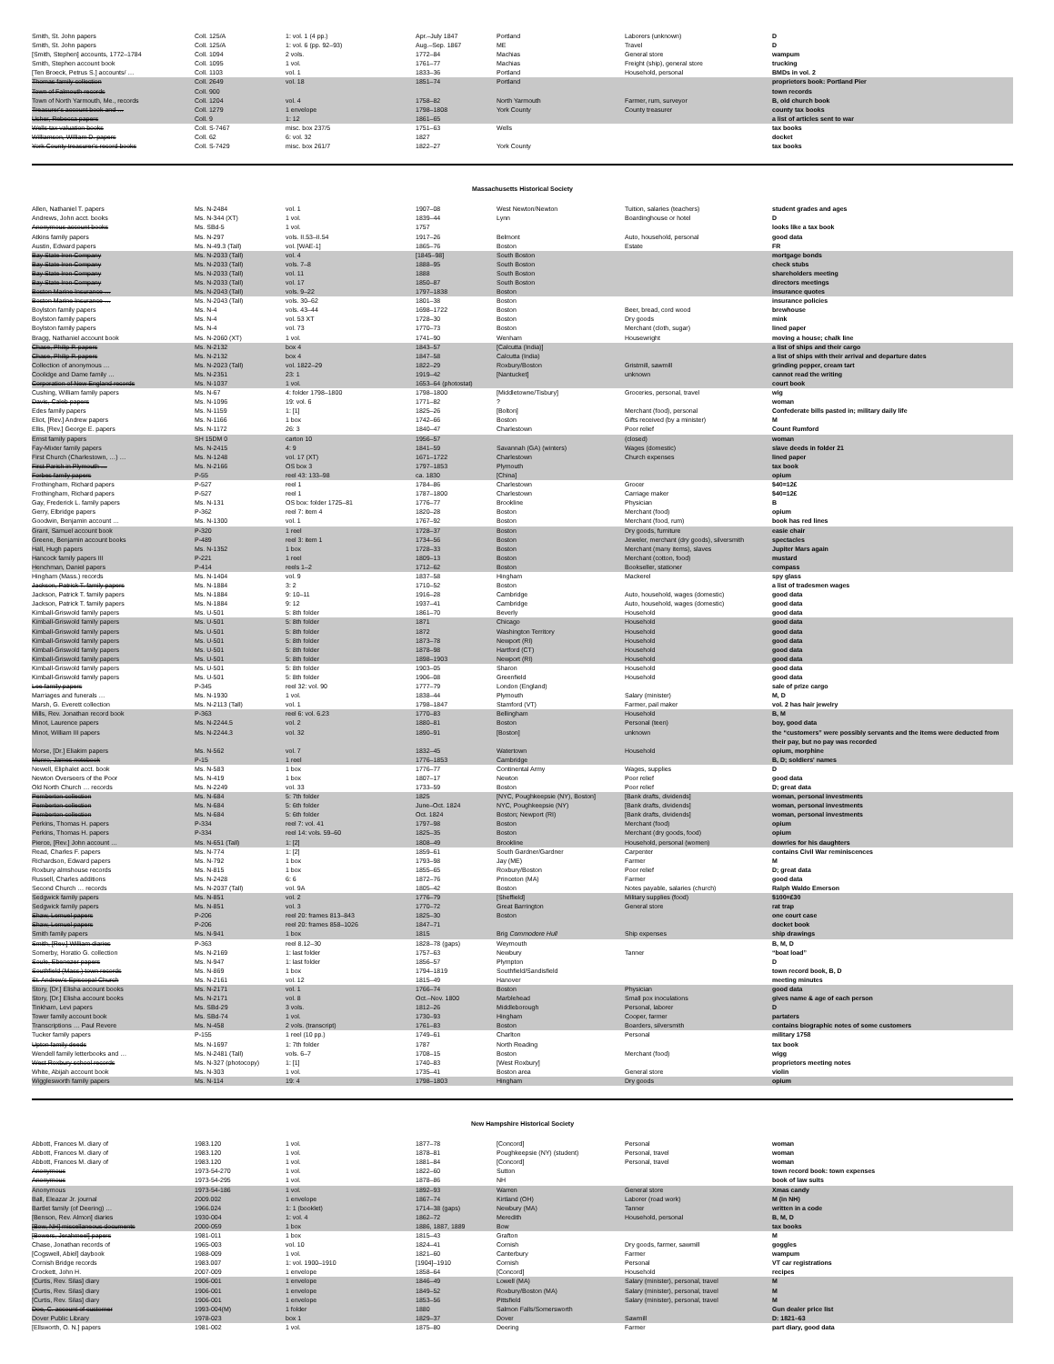| Smith, St. John papers | Coll. 125/A | 1: vol. 1 (4 pp.) | Apr.–July 1847 | Portland | Laborers (unknown) | D |
| Smith, St. John papers | Coll. 125/A | 1: vol. 6 (pp. 92–93) | Aug.–Sep. 1867 | ME | Travel | D |
| [Smith, Stephen] accounts, 1772–1784 | Coll. 1094 | 2 vols. | 1772–84 | Machias | General store | wampum |
| Smith, Stephen account book | Coll. 1095 | 1 vol. | 1761–77 | Machias | Freight (ship), general store | trucking |
| [Ten Broeck, Petrus S.] accounts/ … | Coll. 1103 | vol. 1 | 1833–36 | Portland | Household, personal | BMDs in vol. 2 |
| Thomas family collection | Coll. 2649 | vol. 18 | 1851–74 | Portland | | proprietors book: Portland Pier |
| Town of Falmouth records | Coll. 900 | | | | | town records |
| Town of North Yarmouth, Me., records | Coll. 1204 | vol. 4 | 1758–82 | North Yarmouth | Farmer, rum, surveyor | B, old church book |
| Treasurer's account book and … | Coll. 1279 | 1 envelope | 1798–1808 | York County | County treasurer | county tax books |
| Usher, Rebecca papers | Coll. 9 | 1: 12 | 1861–65 | | | a list of articles sent to war |
| Wells tax valuation books | Coll. S-7467 | misc. box 237/5 | 1751–63 | Wells | | tax books |
| Williamson, William D. papers | Coll. 62 | 6: vol. 32 | 1827 | | | docket |
| York County treasurer's record books | Coll. S-7429 | misc. box 261/7 | 1822–27 | York County | | tax books |
Massachusetts Historical Society
| Allen, Nathaniel T. papers | Ms. N-2484 | vol. 1 | 1907–08 | West Newton/Newton | Tuition, salaries (teachers) | student grades and ages |
| Andrews, John acct. books | Ms. N-344 (XT) | 1 vol. | 1839–44 | Lynn | Boardinghouse or hotel | D |
| Anonymous account books | Ms. SBd-5 | 1 vol. | 1757 | | | looks like a tax book |
| Atkins family papers | Ms. N-297 | vols. II.53–II.54 | 1917–26 | Belmont | Auto, household, personal | good data |
| Austin, Edward papers | Ms. N-49.3 (Tall) | vol. [WAE-1] | 1865–76 | Boston | Estate | FR |
| Bay State Iron Company | Ms. N-2033 (Tall) | vol. 4 | [1845–98] | South Boston | | mortgage bonds |
| Bay State Iron Company | Ms. N-2033 (Tall) | vols. 7–8 | 1888–95 | South Boston | | check stubs |
| Bay State Iron Company | Ms. N-2033 (Tall) | vol. 11 | 1888 | South Boston | | shareholders meeting |
| Bay State Iron Company | Ms. N-2033 (Tall) | vol. 17 | 1850–87 | South Boston | | directors meetings |
| Boston Marine Insurance … | Ms. N-2043 (Tall) | vols. 9–22 | 1797–1838 | Boston | | insurance quotes |
| Boston Marine Insurance … | Ms. N-2043 (Tall) | vols. 30–62 | 1801–38 | Boston | | insurance policies |
| Boylston family papers | Ms. N-4 | vols. 43–44 | 1698–1722 | Boston | Beer, bread, cord wood | brewhouse |
| Boylston family papers | Ms. N-4 | vol. 53 XT | 1728–30 | Boston | Dry goods | mink |
| Boylston family papers | Ms. N-4 | vol. 73 | 1770–73 | Boston | Merchant (cloth, sugar) | lined paper |
| Bragg, Nathaniel account book | Ms. N-2060 (XT) | 1 vol. | 1741–90 | Wenham | Housewright | moving a house; chalk line |
| Chase, Philip P. papers | Ms. N-2132 | box 4 | 1843–57 | [Calcutta (India)] | | a list of ships and their cargo |
| Chase, Philip P. papers | Ms. N-2132 | box 4 | 1847–58 | Calcutta (India) | | a list of ships with their arrival and departure dates |
| Collection of anonymous … | Ms. N-2023 (Tall) | vol. 1822–29 | 1822–29 | Roxbury/Boston | Gristmill, sawmill | grinding pepper, cream tart |
| Coolidge and Dame family … | Ms. N-2351 | 23: 1 | 1919–42 | [Nantucket] | unknown | cannot read the writing |
| Corporation of New England records | Ms. N-1037 | 1 vol. | 1653–64 (photostat) | | | court book |
| Cushing, William family papers | Ms. N-67 | 4: folder 1798–1800 | 1798–1800 | [Middletowne/Tisbury] | Groceries, personal, travel | wig |
| Davis, Caleb papers | Ms. N-1096 | 19: vol. 6 | 1771–82 | ? | | woman |
| Edes family papers | Ms. N-1159 | 1: [1] | 1825–26 | [Bolton] | Merchant (food), personal | Confederate bills pasted in; military daily life |
| Eliot, [Rev.] Andrew papers | Ms. N-1166 | 1 box | 1742–66 | Boston | Gifts received (by a minister) | M |
| Ellis, [Rev.] George E. papers | Ms. N-1172 | 26: 3 | 1840–47 | Charlestown | Poor relief | Count Rumford |
| Ernst family papers | SH 15DM 0 | carton 10 | 1956–57 | | (closed) | woman |
| Fay-Mixter family papers | Ms. N-2415 | 4: 9 | 1841–59 | Savannah (GA) (winters) | Wages (domestic) | slave deeds in folder 21 |
| First Church (Charlestown, …) … | Ms. N-1248 | vol. 17 (XT) | 1671–1722 | Charlestown | Church expenses | lined paper |
| First Parish in Plymouth … | Ms. N-2166 | OS box 3 | 1797–1853 | Plymouth | | tax book |
| Forbes family papers | P-55 | reel 43: 133–98 | ca. 1830 | [China] | | opium |
| Frothingham, Richard papers | P-527 | reel 1 | 1784–86 | Charlestown | Grocer | $40=12£ |
| Frothingham, Richard papers | P-527 | reel 1 | 1787–1800 | Charlestown | Carriage maker | $40=12£ |
| Gay, Frederick L. family papers | Ms. N-131 | OS box: folder 1725–81 | 1776–77 | Brookline | Physician | B |
| Gerry, Elbridge papers | P-362 | reel 7: item 4 | 1820–28 | Boston | Merchant (food) | opium |
| Goodwin, Benjamin account … | Ms. N-1300 | vol. 1 | 1767–92 | Boston | Merchant (food, rum) | book has red lines |
| Grant, Samuel account book | P-320 | 1 reel | 1728–37 | Boston | Dry goods, furniture | easie chair |
| Greene, Benjamin account books | P-489 | reel 3: item 1 | 1734–56 | Boston | Jeweler, merchant (dry goods), silversmith | spectacles |
| Hall, Hugh papers | Ms. N-1352 | 1 box | 1728–33 | Boston | Merchant (many items), slaves | Jupiter Mars again |
| Hancock family papers III | P-221 | 1 reel | 1809–13 | Boston | Merchant (cotton, food) | mustard |
| Henchman, Daniel papers | P-414 | reels 1–2 | 1712–62 | Boston | Bookseller, stationer | compass |
| Hingham (Mass.) records | Ms. N-1404 | vol. 9 | 1837–58 | Hingham | Mackerel | spy glass |
| Jackson, Patrick T. family papers | Ms. N-1884 | 3: 2 | 1710–52 | Boston | | a list of tradesmen wages |
| Jackson, Patrick T. family papers | Ms. N-1884 | 9: 10–11 | 1916–28 | Cambridge | Auto, household, wages (domestic) | good data |
| Jackson, Patrick T. family papers | Ms. N-1884 | 9: 12 | 1937–41 | Cambridge | Auto, household, wages (domestic) | good data |
| Kimball-Griswold family papers | Ms. U-501 | 5: 8th folder | 1861–70 | Beverly | Household | good data |
| Kimball-Griswold family papers | Ms. U-501 | 5: 8th folder | 1871 | Chicago | Household | good data |
| Kimball-Griswold family papers | Ms. U-501 | 5: 8th folder | 1872 | Washington Territory | Household | good data |
| Kimball-Griswold family papers | Ms. U-501 | 5: 8th folder | 1873–78 | Newport (RI) | Household | good data |
| Kimball-Griswold family papers | Ms. U-501 | 5: 8th folder | 1878–98 | Hartford (CT) | Household | good data |
| Kimball-Griswold family papers | Ms. U-501 | 5: 8th folder | 1898–1903 | Newport (RI) | Household | good data |
| Kimball-Griswold family papers | Ms. U-501 | 5: 8th folder | 1903–05 | Sharon | Household | good data |
| Kimball-Griswold family papers | Ms. U-501 | 5: 8th folder | 1906–08 | Greenfield | Household | good data |
| Lee family papers | P-345 | reel 32: vol. 90 | 1777–79 | London (England) | | sale of prize cargo |
| Marriages and funerals … | Ms. N-1930 | 1 vol. | 1838–44 | Plymouth | Salary (minister) | M, D |
| Marsh, G. Everett collection | Ms. N-2113 (Tall) | vol. 1 | 1798–1847 | Stamford (VT) | Farmer, pail maker | vol. 2 has hair jewelry |
| Mills, Rev. Jonathan record book | P-363 | reel 6: vol. 6.23 | 1770–83 | Bellingham | Household | B, M |
| Minot, Laurence papers | Ms. N-2244.5 | vol. 2 | 1880–81 | Boston | Personal (teen) | boy, good data |
| Minot, William III papers | Ms. N-2244.3 | vol. 32 | 1890–91 | [Boston] | unknown | the “customers” were possibly servants and the items were deducted from their pay, but no pay was recorded |
| Morse, [Dr.] Eliakim papers | Ms. N-562 | vol. 7 | 1832–45 | Watertown | Household | opium, morphine |
| Munro, James notebook | P-15 | 1 reel | 1776–1853 | Cambridge | | B, D; soldiers' names |
| Newell, Eliphalet acct. book | Ms. N-583 | 1 box | 1776–77 | Continental Army | Wages, supplies | D |
| Newton Overseers of the Poor | Ms. N-419 | 1 box | 1807–17 | Newton | Poor relief | good data |
| Old North Church … records | Ms. N-2249 | vol. 33 | 1733–59 | Boston | Poor relief | D; great data |
| Pemberton collection | Ms. N-684 | 5: 7th folder | 1825 | [NYC, Poughkeepsie (NY), Boston] | [Bank drafts, dividends] | woman, personal investments |
| Pemberton collection | Ms. N-684 | 5: 6th folder | June–Oct. 1824 | NYC, Poughkeepsie (NY) | [Bank drafts, dividends] | woman, personal investments |
| Pemberton collection | Ms. N-684 | 5: 6th folder | Oct. 1824 | Boston; Newport (RI) | [Bank drafts, dividends] | woman, personal investments |
| Perkins, Thomas H. papers | P-334 | reel 7: vol. 41 | 1797–98 | Boston | Merchant (food) | opium |
| Perkins, Thomas H. papers | P-334 | reel 14: vols. 59–60 | 1825–35 | Boston | Merchant (dry goods, food) | opium |
| Pierce, [Rev.] John account … | Ms. N-651 (Tall) | 1: [2] | 1808–49 | Brookline | Household, personal (women) | dowries for his daughters |
| Read, Charles F. papers | Ms. N-774 | 1: [2] | 1859–61 | South Gardner/Gardner | Carpenter | contains Civil War reminiscences |
| Richardson, Edward papers | Ms. N-792 | 1 box | 1793–98 | Jay (ME) | Farmer | M |
| Roxbury almshouse records | Ms. N-815 | 1 box | 1855–65 | Roxbury/Boston | Poor relief | D; great data |
| Russell, Charles additions | Ms. N-2428 | 6: 6 | 1872–76 | Princeton (MA) | Farmer | good data |
| Second Church … records | Ms. N-2037 (Tall) | vol. 9A | 1805–42 | Boston | Notes payable, salaries (church) | Ralph Waldo Emerson |
| Sedgwick family papers | Ms. N-851 | vol. 2 | 1776–79 | [Sheffield] | Military supplies (food) | $100=£30 |
| Sedgwick family papers | Ms. N-851 | vol. 3 | 1770–72 | Great Barrington | General store | rat trap |
| Shaw, Lemuel papers | P-206 | reel 20: frames 813–843 | 1825–30 | Boston | | one court case |
| Shaw, Lemuel papers | P-206 | reel 20: frames 858–1026 | 1847–71 | | | docket book |
| Smith family papers | Ms. N-941 | 1 box | 1815 | Brig Commodore Hull | Ship expenses | ship drawings |
| Smith, [Rev.] William diaries | P-363 | reel 8.12–30 | 1828–78 (gaps) | Weymouth | | B, M, D |
| Somerby, Horatio G. collection | Ms. N-2169 | 1: last folder | 1757–63 | Newbury | Tanner | “boat load” |
| Soule, Ebenezer papers | Ms. N-947 | 1: last folder | 1856–57 | Plympton | | D |
| Southfield (Mass.) town records | Ms. N-869 | 1 box | 1794–1819 | Southfield/Sandisfield | | town record book, B, D |
| St. Andrew's Episcopal Church | Ms. N-2161 | vol. 12 | 1815–49 | Hanover | | meeting minutes |
| Story, [Dr.] Elisha account books | Ms. N-2171 | vol. 1 | 1766–74 | Boston | Physician | good data |
| Story, [Dr.] Elisha account books | Ms. N-2171 | vol. 8 | Oct.–Nov. 1800 | Marblehead | Small pox inoculations | gives name & age of each person |
| Tinkham, Levi papers | Ms. SBd-29 | 3 vols. | 1812–26 | Middleborough | Personal, laborer | D |
| Tower family account book | Ms. SBd-74 | 1 vol. | 1730–93 | Hingham | Cooper, farmer | partaters |
| Transcriptions … Paul Revere | Ms. N-458 | 2 vols. (transcript) | 1761–83 | Boston | Boarders, silversmith | contains biographic notes of some customers |
| Tucker family papers | P-155 | 1 reel (10 pp.) | 1749–61 | Charlton | Personal | military 1758 |
| Upton family deeds | Ms. N-1697 | 1: 7th folder | 1787 | North Reading | | tax book |
| Wendell family letterbooks and … | Ms. N-2481 (Tall) | vols. 6–7 | 1708–15 | Boston | Merchant (food) | wigg |
| West Roxbury school records | Ms. N-327 (photocopy) | 1: [1] | 1740–83 | [West Roxbury] | | proprietors meeting notes |
| White, Abijah account book | Ms. N-303 | 1 vol. | 1735–41 | Boston area | General store | violin |
| Wigglesworth family papers | Ms. N-114 | 19: 4 | 1798–1803 | Hingham | Dry goods | opium |
New Hampshire Historical Society
| Abbott, Frances M. diary of | 1983.120 | 1 vol. | 1877–78 | [Concord] | Personal | woman |
| Abbott, Frances M. diary of | 1983.120 | 1 vol. | 1878–81 | Poughkeepsie (NY) (student) | Personal, travel | woman |
| Abbott, Frances M. diary of | 1983.120 | 1 vol. | 1881–84 | [Concord] | Personal, travel | woman |
| Anonymous | 1973-54-270 | 1 vol. | 1822–60 | Sutton | | town record book: town expenses |
| Anonymous | 1973-54-295 | 1 vol. | 1878–86 | NH | | book of law suits |
| Anonymous | 1973-54-186 | 1 vol. | 1892–93 | Warren | General store | Xmas candy |
| Ball, Eleazar Jr. journal | 2009.002 | 1 envelope | 1867–74 | Kirtland (OH) | Laborer (road work) | M (in NH) |
| Bartlet family (of Deering) … | 1966.024 | 1: 1 (booklet) | 1714–38 (gaps) | Newbury (MA) | Tanner | written in a code |
| [Benson, Rev. Almon] diaries | 1930-004 | 1: vol. 4 | 1862–72 | Meredith | Household, personal | B, M, D |
| [Bow, NH] miscellaneous documents | 2000-059 | 1 box | 1886, 1887, 1889 | Bow | | tax books |
| [Bowers, Jerahmeel] papers | 1981-011 | 1 box | 1815–43 | Grafton | | M |
| Chase, Jonathan records of | 1965-003 | vol. 10 | 1824–41 | Cornish | Dry goods, farmer, sawmill | goggles |
| [Cogswell, Abiel] daybook | 1988-009 | 1 vol. | 1821–60 | Canterbury | Farmer | wampum |
| Cornish Bridge records | 1983.007 | 1: vol. 1900–1910 | [1904]–1910 | Cornish | Personal | VT car registrations |
| Crockett, John H. | 2007-009 | 1 envelope | 1858–64 | [Concord] | Household | recipes |
| [Curtis, Rev. Silas] diary | 1906-001 | 1 envelope | 1846–49 | Lowell (MA) | Salary (minister), personal, travel | M |
| [Curtis, Rev. Silas] diary | 1906-001 | 1 envelope | 1849–52 | Roxbury/Boston (MA) | Salary (minister), personal, travel | M |
| [Curtis, Rev. Silas] diary | 1906-001 | 1 envelope | 1853–56 | Pittsfield | Salary (minister), personal, travel | M |
| Doe, C. account of customer | 1993-004(M) | 1 folder | 1880 | Salmon Falls/Somersworth | | Gun dealer price list |
| Dover Public Library | 1978-023 | box 1 | 1829–37 | Dover | Sawmill | D: 1821–63 |
| [Ellsworth, O. N.] papers | 1981-002 | 1 vol. | 1875–80 | Deering | Farmer | part diary, good data |